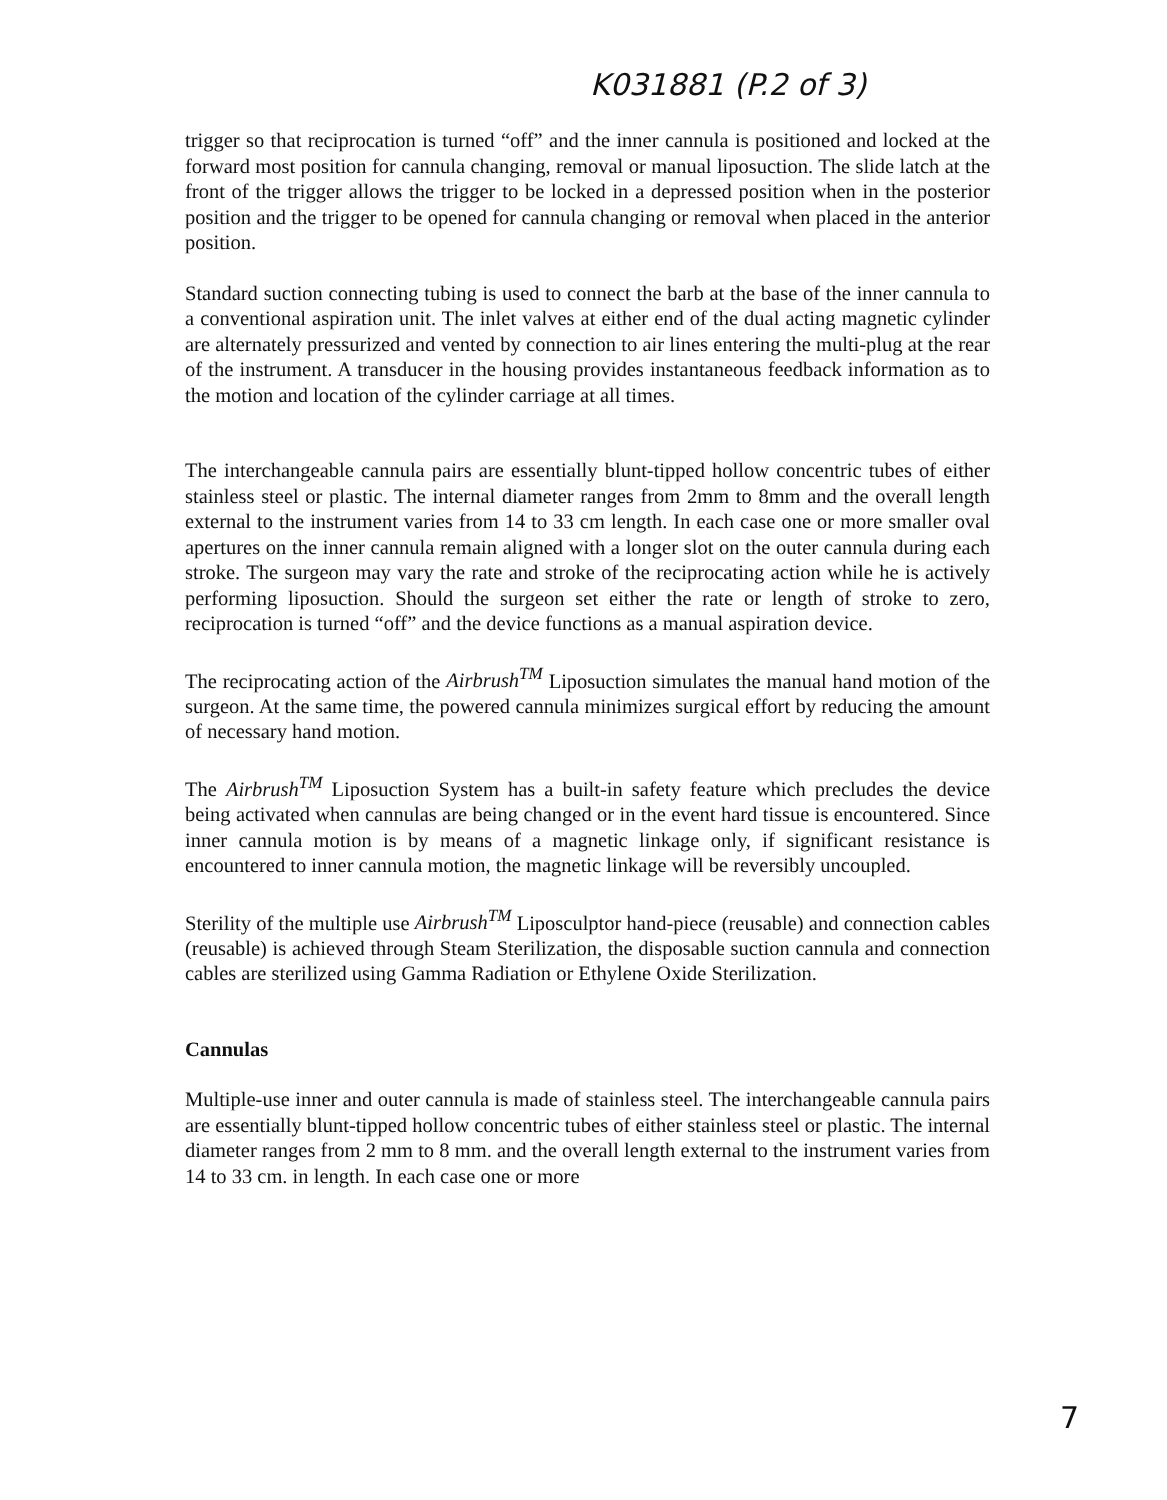K031881 (P.2 of 3)
trigger so that reciprocation is turned “off” and the inner cannula is positioned and locked at the forward most position for cannula changing, removal or manual liposuction. The slide latch at the front of the trigger allows the trigger to be locked in a depressed position when in the posterior position and the trigger to be opened for cannula changing or removal when placed in the anterior position.
Standard suction connecting tubing is used to connect the barb at the base of the inner cannula to a conventional aspiration unit. The inlet valves at either end of the dual acting magnetic cylinder are alternately pressurized and vented by connection to air lines entering the multi-plug at the rear of the instrument. A transducer in the housing provides instantaneous feedback information as to the motion and location of the cylinder carriage at all times.
The interchangeable cannula pairs are essentially blunt-tipped hollow concentric tubes of either stainless steel or plastic. The internal diameter ranges from 2mm to 8mm and the overall length external to the instrument varies from 14 to 33 cm length. In each case one or more smaller oval apertures on the inner cannula remain aligned with a longer slot on the outer cannula during each stroke. The surgeon may vary the rate and stroke of the reciprocating action while he is actively performing liposuction. Should the surgeon set either the rate or length of stroke to zero, reciprocation is turned “off” and the device functions as a manual aspiration device.
The reciprocating action of the Airbrush<sup>TM</sup> Liposuction simulates the manual hand motion of the surgeon. At the same time, the powered cannula minimizes surgical effort by reducing the amount of necessary hand motion.
The Airbrush<sup>TM</sup> Liposuction System has a built-in safety feature which precludes the device being activated when cannulas are being changed or in the event hard tissue is encountered. Since inner cannula motion is by means of a magnetic linkage only, if significant resistance is encountered to inner cannula motion, the magnetic linkage will be reversibly uncoupled.
Sterility of the multiple use Airbrush<sup>TM</sup> Liposculptor hand-piece (reusable) and connection cables (reusable) is achieved through Steam Sterilization, the disposable suction cannula and connection cables are sterilized using Gamma Radiation or Ethylene Oxide Sterilization.
Cannulas
Multiple-use inner and outer cannula is made of stainless steel. The interchangeable cannula pairs are essentially blunt-tipped hollow concentric tubes of either stainless steel or plastic. The internal diameter ranges from 2 mm to 8 mm. and the overall length external to the instrument varies from 14 to 33 cm. in length. In each case one or more
7